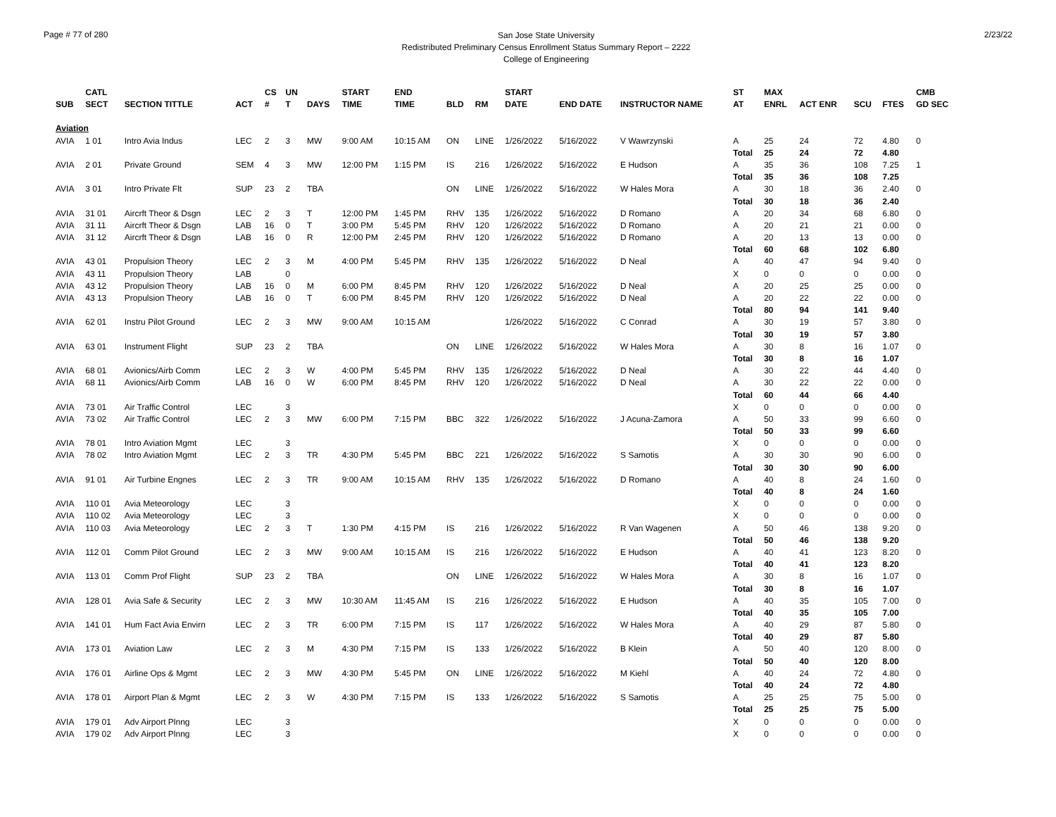Page # 77 of 280
San Jose State University
Redistributed Preliminary Census Enrollment Status Summary Report – 2222
College of Engineering
2/23/22
| | CATL | | | CS | UN | | START | END | | | START | | | ST | MAX | | | | CMB |
| --- | --- | --- | --- | --- | --- | --- | --- | --- | --- | --- | --- | --- | --- | --- | --- | --- | --- | --- | --- |
| SUB | SECT | SECTION TITTLE | ACT | # | T | DAYS | TIME | TIME | BLD | RM | DATE | END DATE | INSTRUCTOR NAME | AT | ENRL | ACT ENR | SCU | FTES | GD SEC |
| Aviation | | | | | | | | | | | | | | | | | | | |
| AVIA | 1 01 | Intro Avia Indus | LEC | 2 | 3 | MW | 9:00 AM | 10:15 AM | ON | LINE | 1/26/2022 | 5/16/2022 | V Wawrzynski | A | 25 | 24 | 72 | 4.80 | 0 |
| | | | | | | | | | | | | | | Total | 25 | 24 | 72 | 4.80 | |
| AVIA | 2 01 | Private Ground | SEM | 4 | 3 | MW | 12:00 PM | 1:15 PM | IS | 216 | 1/26/2022 | 5/16/2022 | E Hudson | A | 35 | 36 | 108 | 7.25 | 1 |
| | | | | | | | | | | | | | | Total | 35 | 36 | 108 | 7.25 | |
| AVIA | 3 01 | Intro Private Flt | SUP | 23 | 2 | TBA | | | ON | LINE | 1/26/2022 | 5/16/2022 | W Hales Mora | A | 30 | 18 | 36 | 2.40 | 0 |
| | | | | | | | | | | | | | | Total | 30 | 18 | 36 | 2.40 | |
| AVIA | 31 01 | Aircrft Theor & Dsgn | LEC | 2 | 3 | T | 12:00 PM | 1:45 PM | RHV | 135 | 1/26/2022 | 5/16/2022 | D Romano | A | 20 | 34 | 68 | 6.80 | 0 |
| AVIA | 31 11 | Aircrft Theor & Dsgn | LAB | 16 | 0 | T | 3:00 PM | 5:45 PM | RHV | 120 | 1/26/2022 | 5/16/2022 | D Romano | A | 20 | 21 | 21 | 0.00 | 0 |
| AVIA | 31 12 | Aircrft Theor & Dsgn | LAB | 16 | 0 | R | 12:00 PM | 2:45 PM | RHV | 120 | 1/26/2022 | 5/16/2022 | D Romano | A | 20 | 13 | 13 | 0.00 | 0 |
| | | | | | | | | | | | | | | Total | 60 | 68 | 102 | 6.80 | |
| AVIA | 43 01 | Propulsion Theory | LEC | 2 | 3 | M | 4:00 PM | 5:45 PM | RHV | 135 | 1/26/2022 | 5/16/2022 | D Neal | A | 40 | 47 | 94 | 9.40 | 0 |
| AVIA | 43 11 | Propulsion Theory | LAB | | 0 | | | | | | | | | X | 0 | 0 | 0 | 0.00 | 0 |
| AVIA | 43 12 | Propulsion Theory | LAB | 16 | 0 | M | 6:00 PM | 8:45 PM | RHV | 120 | 1/26/2022 | 5/16/2022 | D Neal | A | 20 | 25 | 25 | 0.00 | 0 |
| AVIA | 43 13 | Propulsion Theory | LAB | 16 | 0 | T | 6:00 PM | 8:45 PM | RHV | 120 | 1/26/2022 | 5/16/2022 | D Neal | A | 20 | 22 | 22 | 0.00 | 0 |
| | | | | | | | | | | | | | | Total | 80 | 94 | 141 | 9.40 | |
| AVIA | 62 01 | Instru Pilot Ground | LEC | 2 | 3 | MW | 9:00 AM | 10:15 AM | | | 1/26/2022 | 5/16/2022 | C Conrad | A | 30 | 19 | 57 | 3.80 | 0 |
| | | | | | | | | | | | | | | Total | 30 | 19 | 57 | 3.80 | |
| AVIA | 63 01 | Instrument Flight | SUP | 23 | 2 | TBA | | | ON | LINE | 1/26/2022 | 5/16/2022 | W Hales Mora | A | 30 | 8 | 16 | 1.07 | 0 |
| | | | | | | | | | | | | | | Total | 30 | 8 | 16 | 1.07 | |
| AVIA | 68 01 | Avionics/Airb Comm | LEC | 2 | 3 | W | 4:00 PM | 5:45 PM | RHV | 135 | 1/26/2022 | 5/16/2022 | D Neal | A | 30 | 22 | 44 | 4.40 | 0 |
| AVIA | 68 11 | Avionics/Airb Comm | LAB | 16 | 0 | W | 6:00 PM | 8:45 PM | RHV | 120 | 1/26/2022 | 5/16/2022 | D Neal | A | 30 | 22 | 22 | 0.00 | 0 |
| | | | | | | | | | | | | | | Total | 60 | 44 | 66 | 4.40 | |
| AVIA | 73 01 | Air Traffic Control | LEC | | 3 | | | | | | | | | X | 0 | 0 | 0 | 0.00 | 0 |
| AVIA | 73 02 | Air Traffic Control | LEC | 2 | 3 | MW | 6:00 PM | 7:15 PM | BBC | 322 | 1/26/2022 | 5/16/2022 | J Acuna-Zamora | A | 50 | 33 | 99 | 6.60 | 0 |
| | | | | | | | | | | | | | | Total | 50 | 33 | 99 | 6.60 | |
| AVIA | 78 01 | Intro Aviation Mgmt | LEC | | 3 | | | | | | | | | X | 0 | 0 | 0 | 0.00 | 0 |
| AVIA | 78 02 | Intro Aviation Mgmt | LEC | 2 | 3 | TR | 4:30 PM | 5:45 PM | BBC | 221 | 1/26/2022 | 5/16/2022 | S Samotis | A | 30 | 30 | 90 | 6.00 | 0 |
| | | | | | | | | | | | | | | Total | 30 | 30 | 90 | 6.00 | |
| AVIA | 91 01 | Air Turbine Engnes | LEC | 2 | 3 | TR | 9:00 AM | 10:15 AM | RHV | 135 | 1/26/2022 | 5/16/2022 | D Romano | A | 40 | 8 | 24 | 1.60 | 0 |
| | | | | | | | | | | | | | | Total | 40 | 8 | 24 | 1.60 | |
| AVIA | 110 01 | Avia Meteorology | LEC | | 3 | | | | | | | | | X | 0 | 0 | 0 | 0.00 | 0 |
| AVIA | 110 02 | Avia Meteorology | LEC | | 3 | | | | | | | | | X | 0 | 0 | 0 | 0.00 | 0 |
| AVIA | 110 03 | Avia Meteorology | LEC | 2 | 3 | T | 1:30 PM | 4:15 PM | IS | 216 | 1/26/2022 | 5/16/2022 | R Van Wagenen | A | 50 | 46 | 138 | 9.20 | 0 |
| | | | | | | | | | | | | | | Total | 50 | 46 | 138 | 9.20 | |
| AVIA | 112 01 | Comm Pilot Ground | LEC | 2 | 3 | MW | 9:00 AM | 10:15 AM | IS | 216 | 1/26/2022 | 5/16/2022 | E Hudson | A | 40 | 41 | 123 | 8.20 | 0 |
| | | | | | | | | | | | | | | Total | 40 | 41 | 123 | 8.20 | |
| AVIA | 113 01 | Comm Prof Flight | SUP | 23 | 2 | TBA | | | ON | LINE | 1/26/2022 | 5/16/2022 | W Hales Mora | A | 30 | 8 | 16 | 1.07 | 0 |
| | | | | | | | | | | | | | | Total | 30 | 8 | 16 | 1.07 | |
| AVIA | 128 01 | Avia Safe & Security | LEC | 2 | 3 | MW | 10:30 AM | 11:45 AM | IS | 216 | 1/26/2022 | 5/16/2022 | E Hudson | A | 40 | 35 | 105 | 7.00 | 0 |
| | | | | | | | | | | | | | | Total | 40 | 35 | 105 | 7.00 | |
| AVIA | 141 01 | Hum Fact Avia Envirn | LEC | 2 | 3 | TR | 6:00 PM | 7:15 PM | IS | 117 | 1/26/2022 | 5/16/2022 | W Hales Mora | A | 40 | 29 | 87 | 5.80 | 0 |
| | | | | | | | | | | | | | | Total | 40 | 29 | 87 | 5.80 | |
| AVIA | 173 01 | Aviation Law | LEC | 2 | 3 | M | 4:30 PM | 7:15 PM | IS | 133 | 1/26/2022 | 5/16/2022 | B Klein | A | 50 | 40 | 120 | 8.00 | 0 |
| | | | | | | | | | | | | | | Total | 50 | 40 | 120 | 8.00 | |
| AVIA | 176 01 | Airline Ops & Mgmt | LEC | 2 | 3 | MW | 4:30 PM | 5:45 PM | ON | LINE | 1/26/2022 | 5/16/2022 | M Kiehl | A | 40 | 24 | 72 | 4.80 | 0 |
| | | | | | | | | | | | | | | Total | 40 | 24 | 72 | 4.80 | |
| AVIA | 178 01 | Airport Plan & Mgmt | LEC | 2 | 3 | W | 4:30 PM | 7:15 PM | IS | 133 | 1/26/2022 | 5/16/2022 | S Samotis | A | 25 | 25 | 75 | 5.00 | 0 |
| | | | | | | | | | | | | | | Total | 25 | 25 | 75 | 5.00 | |
| AVIA | 179 01 | Adv Airport Plnng | LEC | | 3 | | | | | | | | | X | 0 | 0 | 0 | 0.00 | 0 |
| AVIA | 179 02 | Adv Airport Plnng | LEC | | 3 | | | | | | | | | X | 0 | 0 | 0 | 0.00 | 0 |